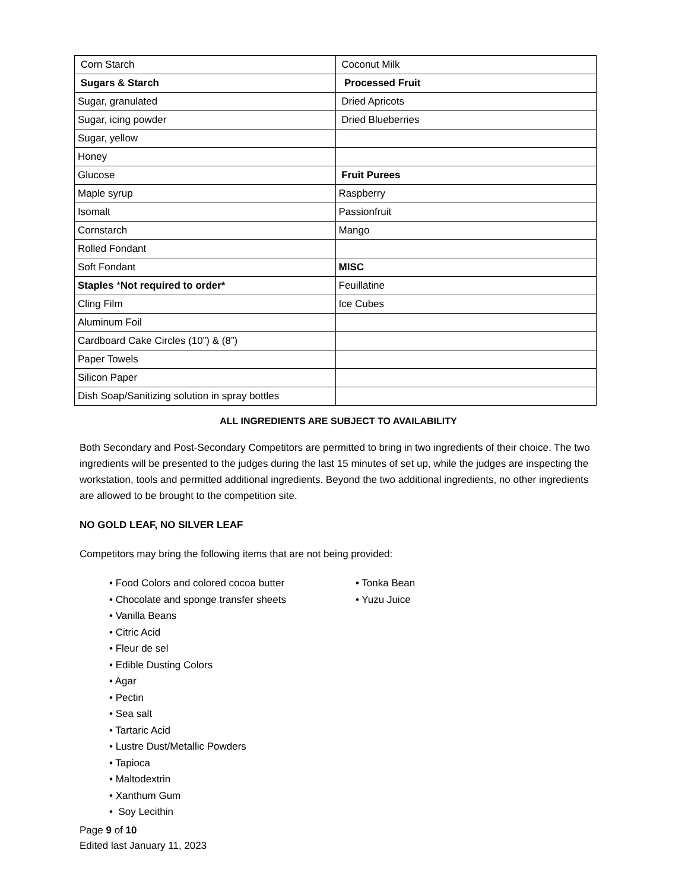| Corn Starch | Coconut Milk |
| Sugars & Starch | Processed Fruit |
| Sugar, granulated | Dried Apricots |
| Sugar, icing powder | Dried Blueberries |
| Sugar, yellow | |
| Honey | |
| Glucose | Fruit Purees |
| Maple syrup | Raspberry |
| Isomalt | Passionfruit |
| Cornstarch | Mango |
| Rolled Fondant | |
| Soft Fondant | MISC |
| Staples * Not required to order* | Feuillatine |
| Cling Film | Ice Cubes |
| Aluminum Foil | |
| Cardboard Cake Circles (10”) & (8”) | |
| Paper Towels | |
| Silicon Paper | |
| Dish Soap/Sanitizing solution in spray bottles | |
ALL INGREDIENTS ARE SUBJECT TO AVAILABILITY
Both Secondary and Post-Secondary Competitors are permitted to bring in two ingredients of their choice. The two ingredients will be presented to the judges during the last 15 minutes of set up, while the judges are inspecting the workstation, tools and permitted additional ingredients. Beyond the two additional ingredients, no other ingredients are allowed to be brought to the competition site.
NO GOLD LEAF, NO SILVER LEAF
Competitors may bring the following items that are not being provided:
• Food Colors and colored cocoa butter
• Chocolate and sponge transfer sheets
• Vanilla Beans
• Citric Acid
• Fleur de sel
• Edible Dusting Colors
• Agar
• Pectin
• Sea salt
• Tartaric Acid
• Lustre Dust/Metallic Powders
• Tapioca
• Maltodextrin
• Xanthum Gum
• Soy Lecithin
• Tonka Bean
• Yuzu Juice
Page 9 of 10
Edited last January 11, 2023